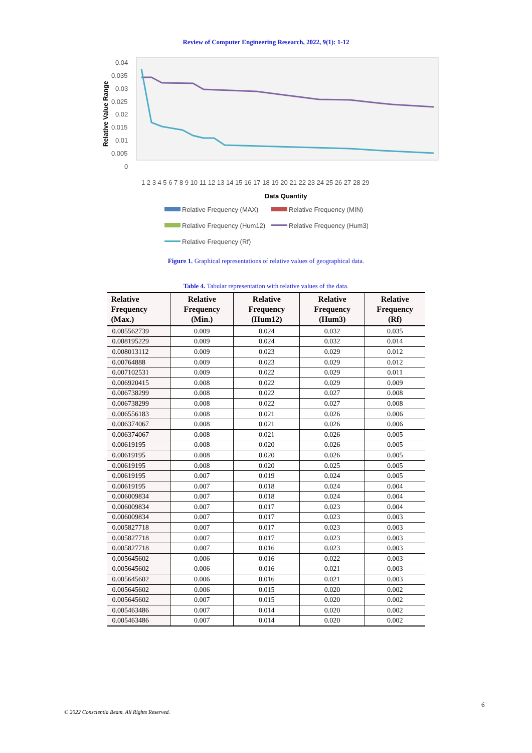Review of Computer Engineering Research, 2022, 9(1): 1-12
0.04
0.035
0.03
0.025
0.02
0.015
0.01
0.005
0
1 2 3 4 5 6 7 8 9 10 11 12 13 14 15 16 17 18 19 20 21 22 23 24 25 26 27 28 29
Data Quantity
Relative Value Range
Relative Frequency (MAX)
Relative Frequency (MIN)
Relative Frequency (Hum12)
Relative Frequency (Hum3)
Relative Frequency (Rf)
Figure 1. Graphical representations of relative values of geographical data.
Table 4. Tabular representation with relative values of the data.
| Relative Frequency (Max.) | Relative Frequency (Min.) | Relative Frequency (Hum12) | Relative Frequency (Hum3) | Relative Frequency (Rf) |
| --- | --- | --- | --- | --- |
| 0.005562739 | 0.009 | 0.024 | 0.032 | 0.035 |
| 0.008195229 | 0.009 | 0.024 | 0.032 | 0.014 |
| 0.008013112 | 0.009 | 0.023 | 0.029 | 0.012 |
| 0.00764888 | 0.009 | 0.023 | 0.029 | 0.012 |
| 0.007102531 | 0.009 | 0.022 | 0.029 | 0.011 |
| 0.006920415 | 0.008 | 0.022 | 0.029 | 0.009 |
| 0.006738299 | 0.008 | 0.022 | 0.027 | 0.008 |
| 0.006738299 | 0.008 | 0.022 | 0.027 | 0.008 |
| 0.006556183 | 0.008 | 0.021 | 0.026 | 0.006 |
| 0.006374067 | 0.008 | 0.021 | 0.026 | 0.006 |
| 0.006374067 | 0.008 | 0.021 | 0.026 | 0.005 |
| 0.00619195 | 0.008 | 0.020 | 0.026 | 0.005 |
| 0.00619195 | 0.008 | 0.020 | 0.026 | 0.005 |
| 0.00619195 | 0.008 | 0.020 | 0.025 | 0.005 |
| 0.00619195 | 0.007 | 0.019 | 0.024 | 0.005 |
| 0.00619195 | 0.007 | 0.018 | 0.024 | 0.004 |
| 0.006009834 | 0.007 | 0.018 | 0.024 | 0.004 |
| 0.006009834 | 0.007 | 0.017 | 0.023 | 0.004 |
| 0.006009834 | 0.007 | 0.017 | 0.023 | 0.003 |
| 0.005827718 | 0.007 | 0.017 | 0.023 | 0.003 |
| 0.005827718 | 0.007 | 0.017 | 0.023 | 0.003 |
| 0.005827718 | 0.007 | 0.016 | 0.023 | 0.003 |
| 0.005645602 | 0.006 | 0.016 | 0.022 | 0.003 |
| 0.005645602 | 0.006 | 0.016 | 0.021 | 0.003 |
| 0.005645602 | 0.006 | 0.016 | 0.021 | 0.003 |
| 0.005645602 | 0.006 | 0.015 | 0.020 | 0.002 |
| 0.005645602 | 0.007 | 0.015 | 0.020 | 0.002 |
| 0.005463486 | 0.007 | 0.014 | 0.020 | 0.002 |
| 0.005463486 | 0.007 | 0.014 | 0.020 | 0.002 |
6
© 2022 Conscientia Beam. All Rights Reserved.